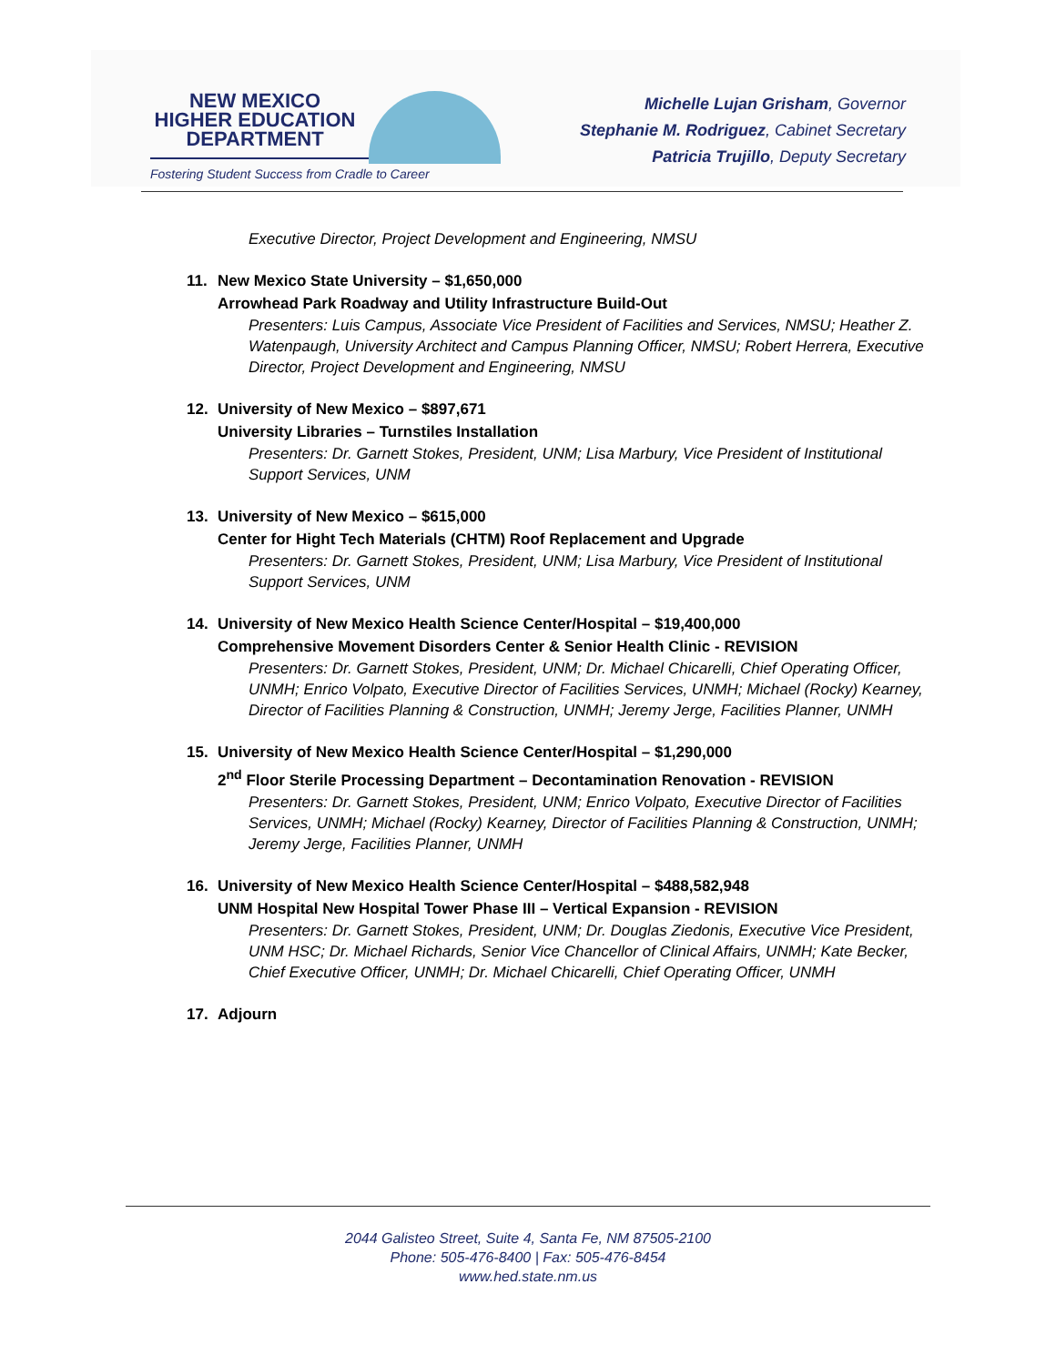NEW MEXICO
HIGHER EDUCATION
DEPARTMENT
Fostering Student Success from Cradle to Career
Michelle Lujan Grisham, Governor
Stephanie M. Rodriguez, Cabinet Secretary
Patricia Trujillo, Deputy Secretary
Executive Director, Project Development and Engineering, NMSU
11. New Mexico State University – $1,650,000
Arrowhead Park Roadway and Utility Infrastructure Build-Out
Presenters: Luis Campus, Associate Vice President of Facilities and Services, NMSU; Heather Z. Watenpaugh, University Architect and Campus Planning Officer, NMSU; Robert Herrera, Executive Director, Project Development and Engineering, NMSU
12. University of New Mexico – $897,671
University Libraries – Turnstiles Installation
Presenters: Dr. Garnett Stokes, President, UNM; Lisa Marbury, Vice President of Institutional Support Services, UNM
13. University of New Mexico – $615,000
Center for Hight Tech Materials (CHTM) Roof Replacement and Upgrade
Presenters: Dr. Garnett Stokes, President, UNM; Lisa Marbury, Vice President of Institutional Support Services, UNM
14. University of New Mexico Health Science Center/Hospital – $19,400,000
Comprehensive Movement Disorders Center & Senior Health Clinic - REVISION
Presenters: Dr. Garnett Stokes, President, UNM; Dr. Michael Chicarelli, Chief Operating Officer, UNMH; Enrico Volpato, Executive Director of Facilities Services, UNMH; Michael (Rocky) Kearney, Director of Facilities Planning & Construction, UNMH; Jeremy Jerge, Facilities Planner, UNMH
15. University of New Mexico Health Science Center/Hospital – $1,290,000
2<sup>nd</sup> Floor Sterile Processing Department – Decontamination Renovation - REVISION
Presenters: Dr. Garnett Stokes, President, UNM; Enrico Volpato, Executive Director of Facilities Services, UNMH; Michael (Rocky) Kearney, Director of Facilities Planning & Construction, UNMH; Jeremy Jerge, Facilities Planner, UNMH
16. University of New Mexico Health Science Center/Hospital – $488,582,948
UNM Hospital New Hospital Tower Phase III – Vertical Expansion - REVISION
Presenters: Dr. Garnett Stokes, President, UNM; Dr. Douglas Ziedonis, Executive Vice President, UNM HSC; Dr. Michael Richards, Senior Vice Chancellor of Clinical Affairs, UNMH; Kate Becker, Chief Executive Officer, UNMH; Dr. Michael Chicarelli, Chief Operating Officer, UNMH
17. Adjourn
2044 Galisteo Street, Suite 4, Santa Fe, NM 87505-2100
Phone: 505-476-8400 | Fax: 505-476-8454
www.hed.state.nm.us